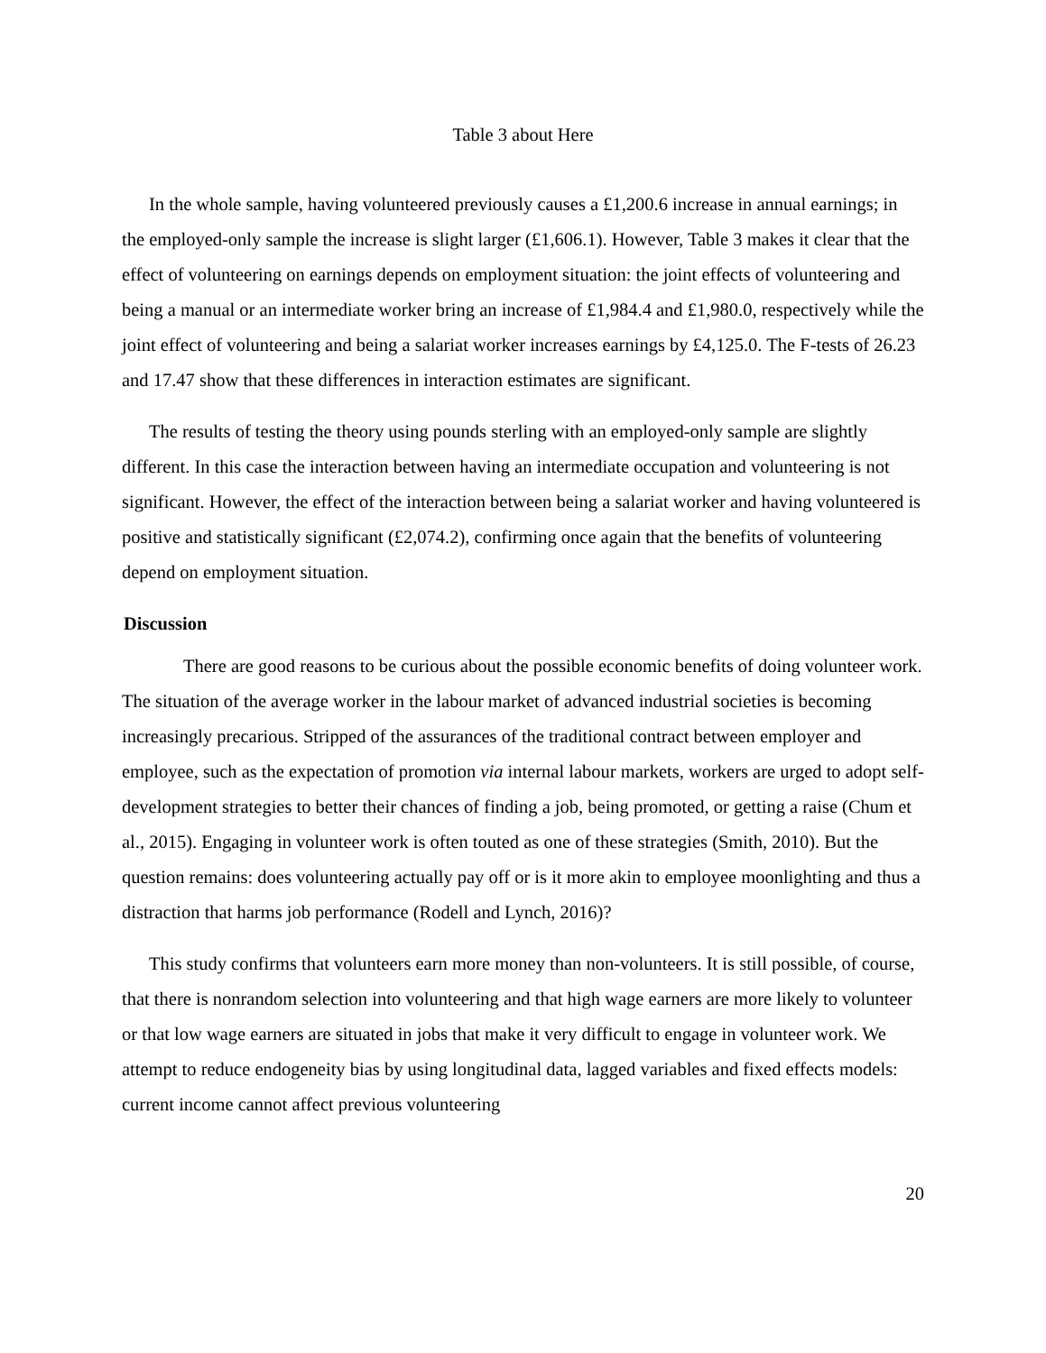Table 3 about Here
In the whole sample, having volunteered previously causes a £1,200.6 increase in annual earnings; in the employed-only sample the increase is slight larger (£1,606.1). However, Table 3 makes it clear that the effect of volunteering on earnings depends on employment situation: the joint effects of volunteering and being a manual or an intermediate worker bring an increase of £1,984.4 and £1,980.0, respectively while the joint effect of volunteering and being a salariat worker increases earnings by £4,125.0. The F-tests of 26.23 and 17.47 show that these differences in interaction estimates are significant.
The results of testing the theory using pounds sterling with an employed-only sample are slightly different. In this case the interaction between having an intermediate occupation and volunteering is not significant. However, the effect of the interaction between being a salariat worker and having volunteered is positive and statistically significant (£2,074.2), confirming once again that the benefits of volunteering depend on employment situation.
Discussion
There are good reasons to be curious about the possible economic benefits of doing volunteer work. The situation of the average worker in the labour market of advanced industrial societies is becoming increasingly precarious. Stripped of the assurances of the traditional contract between employer and employee, such as the expectation of promotion via internal labour markets, workers are urged to adopt self-development strategies to better their chances of finding a job, being promoted, or getting a raise (Chum et al., 2015). Engaging in volunteer work is often touted as one of these strategies (Smith, 2010). But the question remains: does volunteering actually pay off or is it more akin to employee moonlighting and thus a distraction that harms job performance (Rodell and Lynch, 2016)?
This study confirms that volunteers earn more money than non-volunteers. It is still possible, of course, that there is nonrandom selection into volunteering and that high wage earners are more likely to volunteer or that low wage earners are situated in jobs that make it very difficult to engage in volunteer work. We attempt to reduce endogeneity bias by using longitudinal data, lagged variables and fixed effects models: current income cannot affect previous volunteering
20